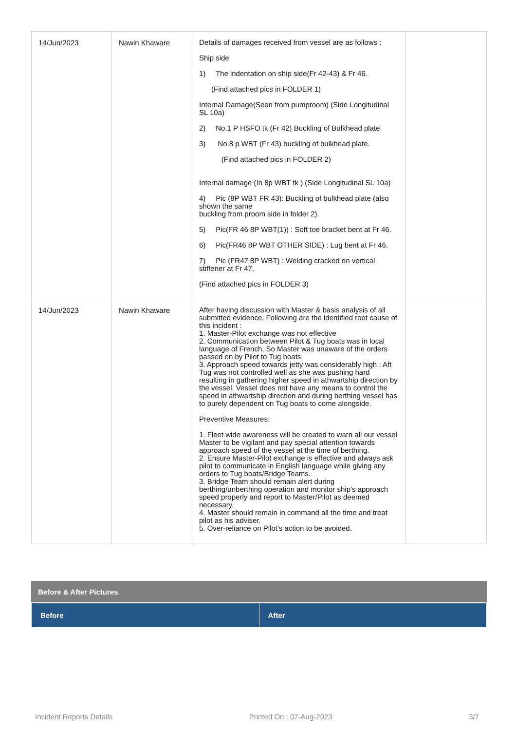| 14/Jun/2023 | Nawin Khaware | Details of damages received from vessel are as follows : Ship side 1) The indentation on ship side(Fr 42-43) & Fr 46. (Find attached pics in FOLDER 1) Internal Damage(Seen from pumproom) (Side Longitudinal SL 10a) 2) No.1 P HSFO tk (Fr 42) Buckling of Bulkhead plate. 3) No.8 p WBT (Fr 43) buckling of bulkhead plate. (Find attached pics in FOLDER 2) Internal damage (In 8p WBT tk ) (Side Longitudinal SL 10a) 4) Pic (8P WBT FR 43): Buckling of bulkhead plate (also shown the same buckling from proom side in folder 2). 5) Pic(FR 46 8P WBT(1)) : Soft toe bracket bent at Fr 46. 6) Pic(FR46 8P WBT OTHER SIDE) : Lug bent at Fr 46. 7) Pic (FR47 8P WBT) : Welding cracked on vertical stiffener at Fr 47. (Find attached pics in FOLDER 3) | |
| 14/Jun/2023 | Nawin Khaware | After having discussion with Master & basis analysis of all submitted evidence, Following are the identified root cause of this incident : 1. Master-Pilot exchange was not effective 2. Communication between Pilot & Tug boats was in local language of French, So Master was unaware of the orders passed on by Pilot to Tug boats. 3. Approach speed towards jetty was considerably high : Aft Tug was not controlled well as she was pushing hard resulting in gathering higher speed in athwartship direction by the vessel. Vessel does not have any means to control the speed in athwartship direction and during berthing vessel has to purely dependent on Tug boats to come alongside. Preventive Measures: 1. Fleet wide awareness will be created to warn all our vessel Master to be vigilant and pay special attention towards approach speed of the vessel at the time of berthing. 2. Ensure Master-Pilot exchange is effective and always ask pilot to communicate in English language while giving any orders to Tug boats/Bridge Teams. 3. Bridge Team should remain alert during berthing/unberthing operation and monitor ship's approach speed properly and report to Master/Pilot as deemed necessary. 4. Master should remain in command all the time and treat pilot as his adviser. 5. Over-reliance on Pilot's action to be avoided. | |
Before & After Pictures
| Before | After |
| --- | --- |
Incident Reports Details Printed On : 07-Aug-2023 3/7